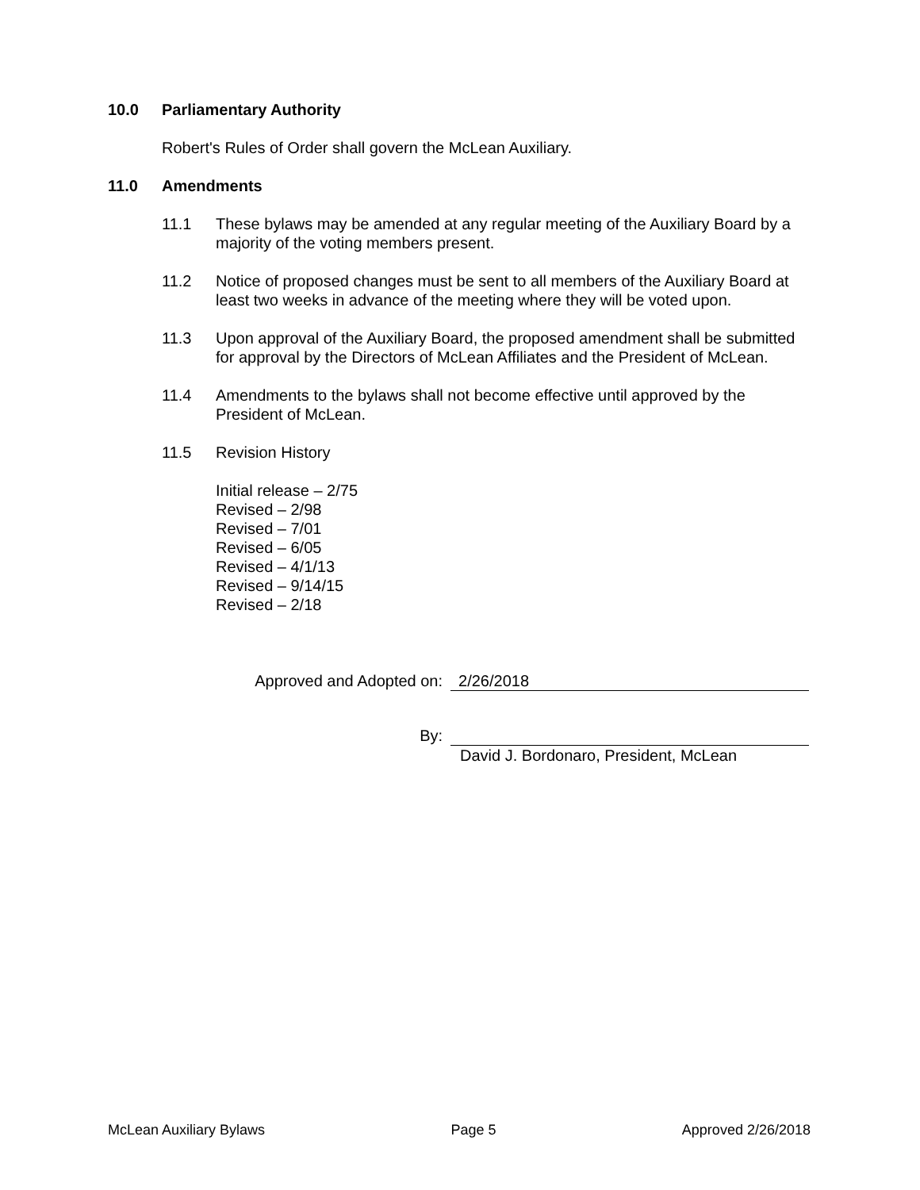10.0 Parliamentary Authority
Robert's Rules of Order shall govern the McLean Auxiliary.
11.0 Amendments
11.1 These bylaws may be amended at any regular meeting of the Auxiliary Board by a majority of the voting members present.
11.2 Notice of proposed changes must be sent to all members of the Auxiliary Board at least two weeks in advance of the meeting where they will be voted upon.
11.3 Upon approval of the Auxiliary Board, the proposed amendment shall be submitted for approval by the Directors of McLean Affiliates and the President of McLean.
11.4 Amendments to the bylaws shall not become effective until approved by the President of McLean.
11.5 Revision History
Initial release – 2/75
Revised – 2/98
Revised – 7/01
Revised – 6/05
Revised – 4/1/13
Revised – 9/14/15
Revised – 2/18
Approved and Adopted on: 2/26/2018
By:
David J. Bordonaro, President, McLean
McLean Auxiliary Bylaws Page 5 Approved 2/26/2018